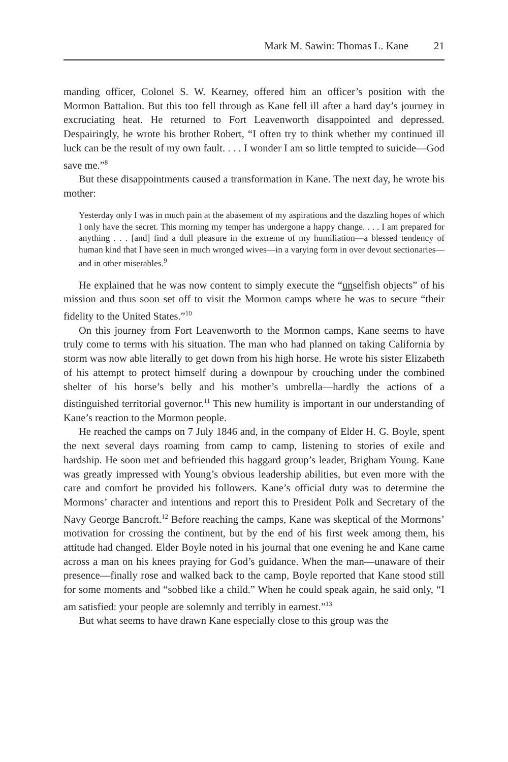Mark M. Sawin: Thomas L. Kane 21
manding officer, Colonel S. W. Kearney, offered him an officer’s position with the Mormon Battalion. But this too fell through as Kane fell ill after a hard day’s journey in excruciating heat. He returned to Fort Leavenworth disappointed and depressed. Despairingly, he wrote his brother Robert, “I often try to think whether my continued ill luck can be the result of my own fault. . . . I wonder I am so little tempted to suicide—God save me.”<sup>8</sup>
But these disappointments caused a transformation in Kane. The next day, he wrote his mother:
Yesterday only I was in much pain at the abasement of my aspirations and the dazzling hopes of which I only have the secret. This morning my temper has undergone a happy change. . . . I am prepared for anything . . . [and] find a dull pleasure in the extreme of my humiliation—a blessed tendency of human kind that I have seen in much wronged wives—in a varying form in over devout sectionaries—and in other miserables.<sup>9</sup>
He explained that he was now content to simply execute the “unselfish objects” of his mission and thus soon set off to visit the Mormon camps where he was to secure “their fidelity to the United States.”<sup>10</sup>
On this journey from Fort Leavenworth to the Mormon camps, Kane seems to have truly come to terms with his situation. The man who had planned on taking California by storm was now able literally to get down from his high horse. He wrote his sister Elizabeth of his attempt to protect himself during a downpour by crouching under the combined shelter of his horse’s belly and his mother’s umbrella—hardly the actions of a distinguished territorial governor.<sup>11</sup> This new humility is important in our understanding of Kane’s reaction to the Mormon people.
He reached the camps on 7 July 1846 and, in the company of Elder H. G. Boyle, spent the next several days roaming from camp to camp, listening to stories of exile and hardship. He soon met and befriended this haggard group’s leader, Brigham Young. Kane was greatly impressed with Young’s obvious leadership abilities, but even more with the care and comfort he provided his followers. Kane’s official duty was to determine the Mormons’ character and intentions and report this to President Polk and Secretary of the Navy George Bancroft.<sup>12</sup> Before reaching the camps, Kane was skeptical of the Mormons’ motivation for crossing the continent, but by the end of his first week among them, his attitude had changed. Elder Boyle noted in his journal that one evening he and Kane came across a man on his knees praying for God’s guidance. When the man—unaware of their presence—finally rose and walked back to the camp, Boyle reported that Kane stood still for some moments and “sobbed like a child.” When he could speak again, he said only, “I am satisfied: your people are solemnly and terribly in earnest.”<sup>13</sup>
But what seems to have drawn Kane especially close to this group was the